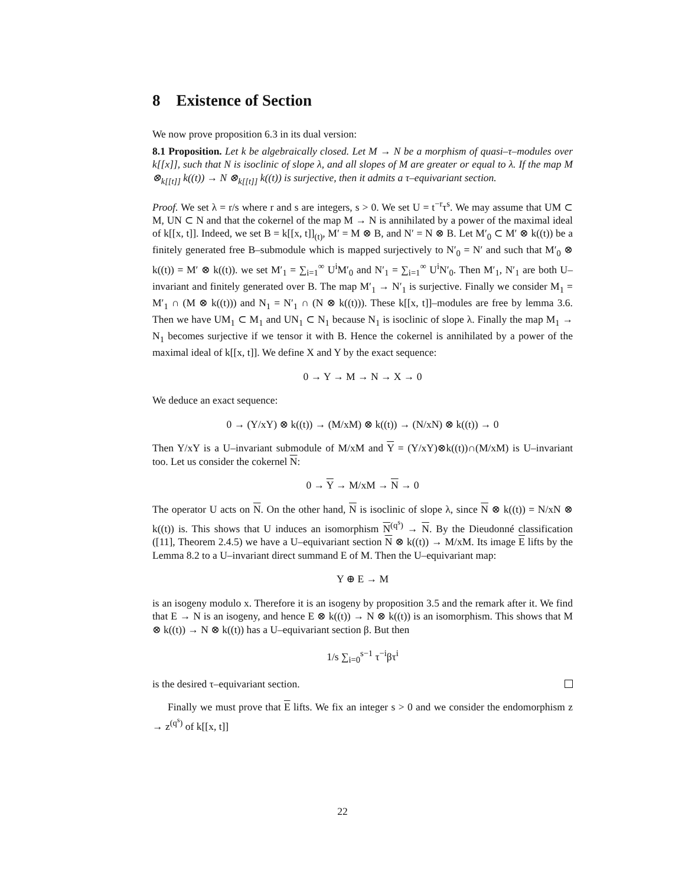8 Existence of Section
We now prove proposition 6.3 in its dual version:
8.1 Proposition. Let k be algebraically closed. Let M → N be a morphism of quasi–τ–modules over k[[x]], such that N is isoclinic of slope λ, and all slopes of M are greater or equal to λ. If the map M ⊗<sub>k[[t]]</sub> k((t)) → N ⊗<sub>k[[t]]</sub> k((t)) is surjective, then it admits a τ–equivariant section.
Proof. We set λ = r/s where r and s are integers, s > 0. We set U = t<sup>−r</sup>τ<sup>s</sup>. We may assume that UM ⊂ M, UN ⊂ N and that the cokernel of the map M → N is annihilated by a power of the maximal ideal of k[[x, t]]. Indeed, we set B = k[[x, t]]<sub>(t)</sub>, M′ = M ⊗ B, and N′ = N ⊗ B. Let M′<sub>0</sub> ⊂ M′ ⊗ k((t)) be a finitely generated free B–submodule which is mapped surjectively to N′<sub>0</sub> = N′ and such that M′<sub>0</sub> ⊗ k((t)) = M′ ⊗ k((t)). we set M′<sub>1</sub> = ∑<sub>i=1</sub><sup>∞</sup> U<sup>i</sup>M′<sub>0</sub> and N′<sub>1</sub> = ∑<sub>i=1</sub><sup>∞</sup> U<sup>i</sup>N′<sub>0</sub>. Then M′<sub>1</sub>, N′<sub>1</sub> are both U–invariant and finitely generated over B. The map M′<sub>1</sub> → N′<sub>1</sub> is surjective. Finally we consider M<sub>1</sub> = M′<sub>1</sub> ∩ (M ⊗ k((t))) and N<sub>1</sub> = N′<sub>1</sub> ∩ (N ⊗ k((t))). These k[[x, t]]–modules are free by lemma 3.6. Then we have UM<sub>1</sub> ⊂ M<sub>1</sub> and UN<sub>1</sub> ⊂ N<sub>1</sub> because N<sub>1</sub> is isoclinic of slope λ. Finally the map M<sub>1</sub> → N<sub>1</sub> becomes surjective if we tensor it with B. Hence the cokernel is annihilated by a power of the maximal ideal of k[[x, t]]. We define X and Y by the exact sequence:
0 → Y → M → N → X → 0
We deduce an exact sequence:
0 → (Y/xY) ⊗ k((t)) → (M/xM) ⊗ k((t)) → (N/xN) ⊗ k((t)) → 0
Then Y/xY is a U–invariant submodule of M/xM and Y = (Y/xY)⊗k((t))∩(M/xM) is U–invariant too. Let us consider the cokernel N:
0 → Y → M/xM → N → 0
The operator U acts on N. On the other hand, N is isoclinic of slope λ, since N ⊗ k((t)) = N/xN ⊗ k((t)) is. This shows that U induces an isomorphism N<sup>(q<sup>s</sup>)</sup> → N. By the Dieudonné classification ([11], Theorem 2.4.5) we have a U–equivariant section N ⊗ k((t)) → M/xM. Its image E lifts by the Lemma 8.2 to a U–invariant direct summand E of M. Then the U–equivariant map:
Y ⊕ E → M
is an isogeny modulo x. Therefore it is an isogeny by proposition 3.5 and the remark after it. We find that E → N is an isogeny, and hence E ⊗ k((t)) → N ⊗ k((t)) is an isomorphism. This shows that M ⊗ k((t)) → N ⊗ k((t)) has a U–equivariant section β. But then
1/s ∑<sub>i=0</sub><sup>s−1</sup> τ<sup>−i</sup>βτ<sup>i</sup>
is the desired τ–equivariant section.
Finally we must prove that E lifts. We fix an integer s > 0 and we consider the endomorphism z → z<sup>(q<sup>s</sup>)</sup> of k[[x, t]]
22